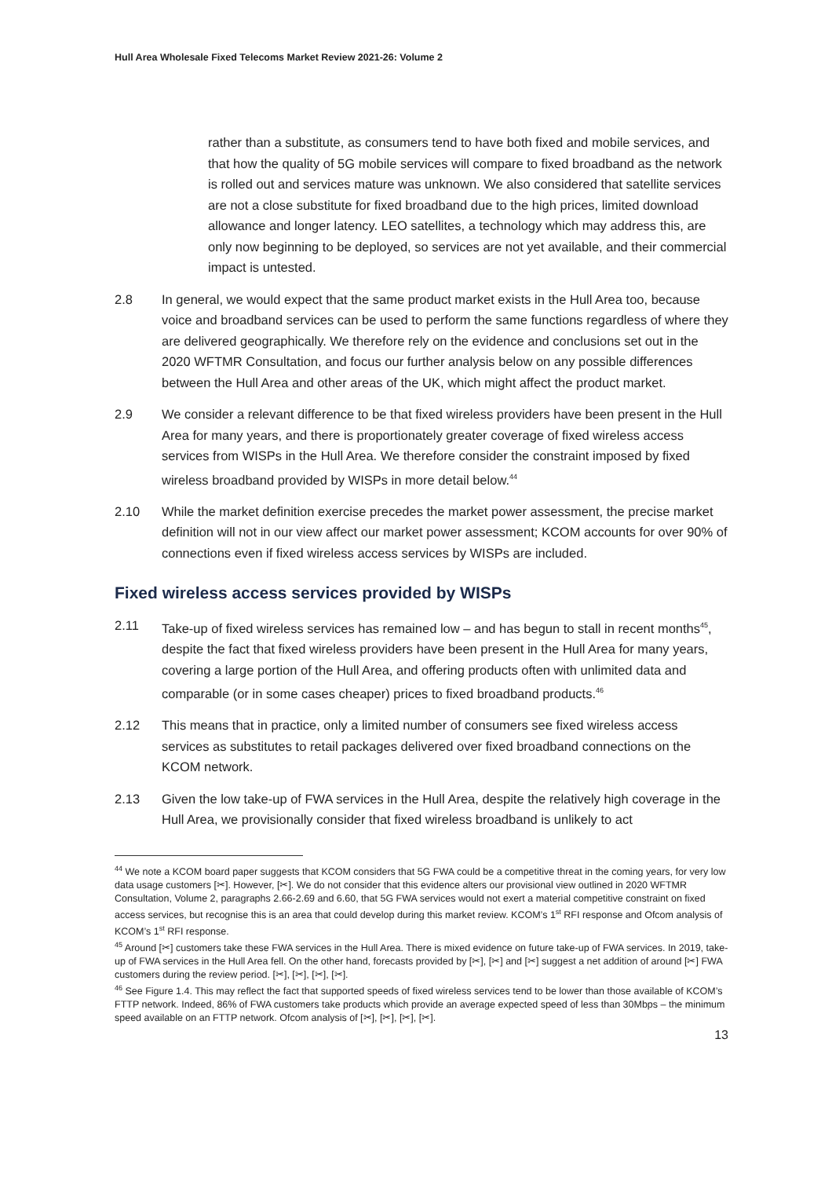Hull Area Wholesale Fixed Telecoms Market Review 2021-26: Volume 2
rather than a substitute, as consumers tend to have both fixed and mobile services, and that how the quality of 5G mobile services will compare to fixed broadband as the network is rolled out and services mature was unknown. We also considered that satellite services are not a close substitute for fixed broadband due to the high prices, limited download allowance and longer latency. LEO satellites, a technology which may address this, are only now beginning to be deployed, so services are not yet available, and their commercial impact is untested.
2.8 In general, we would expect that the same product market exists in the Hull Area too, because voice and broadband services can be used to perform the same functions regardless of where they are delivered geographically. We therefore rely on the evidence and conclusions set out in the 2020 WFTMR Consultation, and focus our further analysis below on any possible differences between the Hull Area and other areas of the UK, which might affect the product market.
2.9 We consider a relevant difference to be that fixed wireless providers have been present in the Hull Area for many years, and there is proportionately greater coverage of fixed wireless access services from WISPs in the Hull Area. We therefore consider the constraint imposed by fixed wireless broadband provided by WISPs in more detail below.<sup>44</sup>
2.10 While the market definition exercise precedes the market power assessment, the precise market definition will not in our view affect our market power assessment; KCOM accounts for over 90% of connections even if fixed wireless access services by WISPs are included.
Fixed wireless access services provided by WISPs
2.11 Take-up of fixed wireless services has remained low – and has begun to stall in recent months<sup>45</sup>, despite the fact that fixed wireless providers have been present in the Hull Area for many years, covering a large portion of the Hull Area, and offering products often with unlimited data and comparable (or in some cases cheaper) prices to fixed broadband products.<sup>46</sup>
2.12 This means that in practice, only a limited number of consumers see fixed wireless access services as substitutes to retail packages delivered over fixed broadband connections on the KCOM network.
2.13 Given the low take-up of FWA services in the Hull Area, despite the relatively high coverage in the Hull Area, we provisionally consider that fixed wireless broadband is unlikely to act
<sup>44</sup> We note a KCOM board paper suggests that KCOM considers that 5G FWA could be a competitive threat in the coming years, for very low data usage customers [✂]. However, [✂]. We do not consider that this evidence alters our provisional view outlined in 2020 WFTMR Consultation, Volume 2, paragraphs 2.66-2.69 and 6.60, that 5G FWA services would not exert a material competitive constraint on fixed access services, but recognise this is an area that could develop during this market review. KCOM’s 1<sup>st</sup> RFI response and Ofcom analysis of KCOM’s 1<sup>st</sup> RFI response.
<sup>45</sup> Around [✂] customers take these FWA services in the Hull Area. There is mixed evidence on future take-up of FWA services. In 2019, take-up of FWA services in the Hull Area fell. On the other hand, forecasts provided by [✂], [✂] and [✂] suggest a net addition of around [✂] FWA customers during the review period. [✂], [✂], [✂], [✂].
<sup>46</sup> See Figure 1.4. This may reflect the fact that supported speeds of fixed wireless services tend to be lower than those available of KCOM’s FTTP network. Indeed, 86% of FWA customers take products which provide an average expected speed of less than 30Mbps – the minimum speed available on an FTTP network. Ofcom analysis of [✂], [✂], [✂], [✂].
13